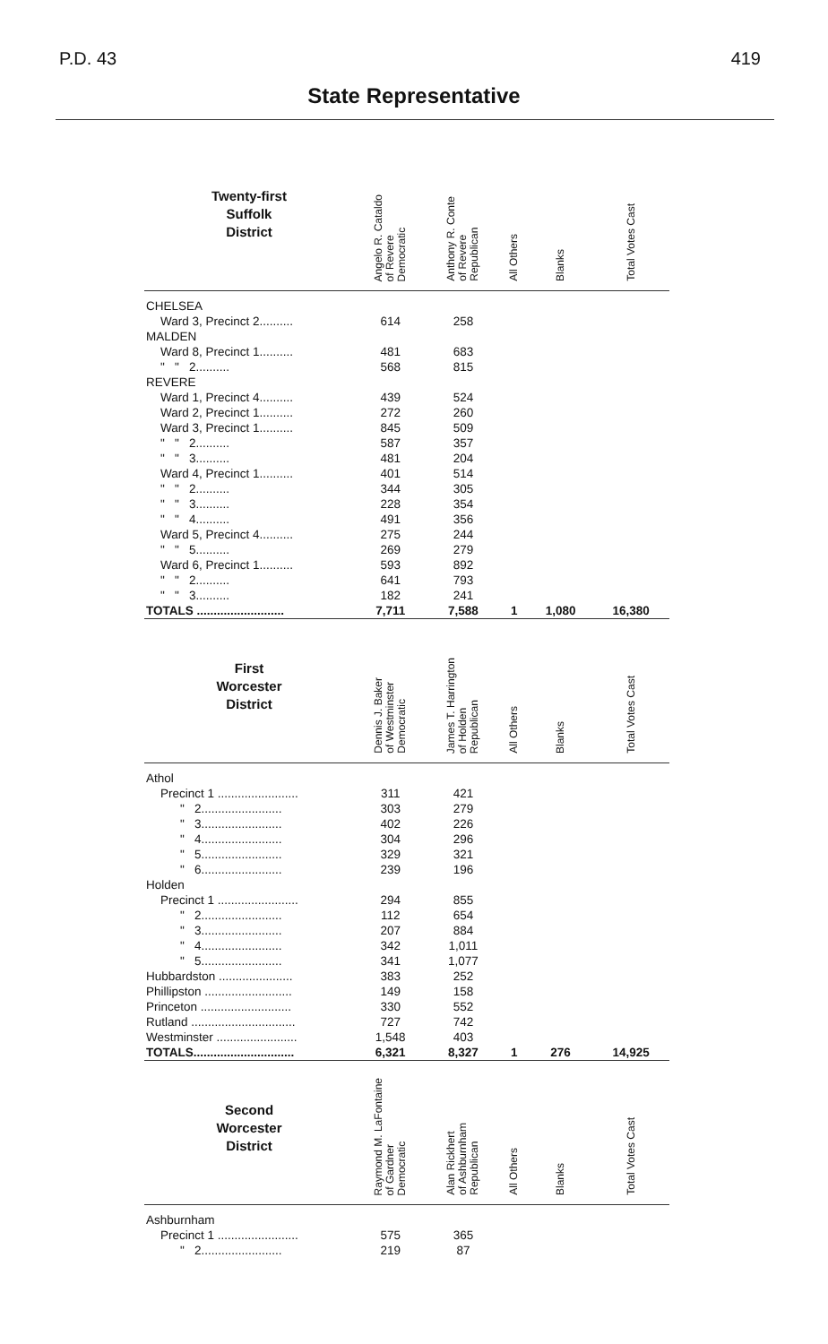P.D. 43 419
State Representative
| Twenty-first Suffolk District | Angelo R. Cataldo of Revere Democratic | Anthony R. Conte of Revere Republican | All Others | Blanks | Total Votes Cast |
| --- | --- | --- | --- | --- | --- |
| CHELSEA | | | | | |
| Ward 3, Precinct 2.......... | 614 | 258 | | | |
| MALDEN | | | | | |
| Ward 8, Precinct 1.......... | 481 | 683 | | | |
| " " 2.......... | 568 | 815 | | | |
| REVERE | | | | | |
| Ward 1, Precinct 4.......... | 439 | 524 | | | |
| Ward 2, Precinct 1.......... | 272 | 260 | | | |
| Ward 3, Precinct 1.......... | 845 | 509 | | | |
| " " 2.......... | 587 | 357 | | | |
| " " 3.......... | 481 | 204 | | | |
| Ward 4, Precinct 1.......... | 401 | 514 | | | |
| " " 2.......... | 344 | 305 | | | |
| " " 3.......... | 228 | 354 | | | |
| " " 4.......... | 491 | 356 | | | |
| Ward 5, Precinct 4.......... | 275 | 244 | | | |
| " " 5.......... | 269 | 279 | | | |
| Ward 6, Precinct 1.......... | 593 | 892 | | | |
| " " 2.......... | 641 | 793 | | | |
| " " 3.......... | 182 | 241 | | | |
| TOTALS .......................... | 7,711 | 7,588 | 1 | 1,080 | 16,380 |
| First Worcester District | Dennis J. Baker of Westminster Democratic | James T. Harrington of Holden Republican | All Others | Blanks | Total Votes Cast |
| Athol | | | | | |
| Precinct 1 ........................ | 311 | 421 | | | |
| " 2........................ | 303 | 279 | | | |
| " 3........................ | 402 | 226 | | | |
| " 4........................ | 304 | 296 | | | |
| " 5........................ | 329 | 321 | | | |
| " 6........................ | 239 | 196 | | | |
| Holden | | | | | |
| Precinct 1 ........................ | 294 | 855 | | | |
| " 2........................ | 112 | 654 | | | |
| " 3........................ | 207 | 884 | | | |
| " 4........................ | 342 | 1,011 | | | |
| " 5........................ | 341 | 1,077 | | | |
| Hubbardston ...................... | 383 | 252 | | | |
| Phillipston .......................... | 149 | 158 | | | |
| Princeton ........................... | 330 | 552 | | | |
| Rutland ............................... | 727 | 742 | | | |
| Westminster ........................ | 1,548 | 403 | | | |
| TOTALS.............................. | 6,321 | 8,327 | 1 | 276 | 14,925 |
| Second Worcester District | Raymond M. LaFontaine of Gardner Democratic | Alan Rickhert of Ashburnham Republican | All Others | Blanks | Total Votes Cast |
| Ashburnham | | | | | |
| Precinct 1 ........................ | 575 | 365 | | | |
| " 2........................ | 219 | 87 | | | |